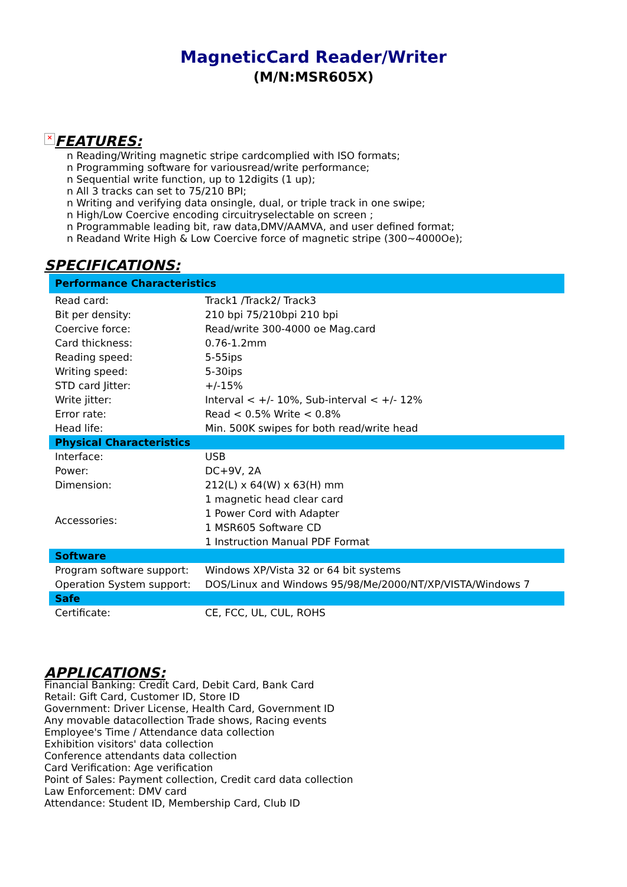MagneticCard Reader/Writer
(M/N:MSR605X)
× FEATURES:
n Reading/Writing magnetic stripe cardcomplied with ISO formats;
n Programming software for variousread/write performance;
n Sequential write function, up to 12digits (1 up);
n All 3 tracks can set to 75/210 BPI;
n Writing and verifying data onsingle, dual, or triple track in one swipe;
n High/Low Coercive encoding circuitryselectable on screen ;
n Programmable leading bit, raw data,DMV/AAMVA, and user defined format;
n Readand Write High & Low Coercive force of magnetic stripe (300~4000Oe);
SPECIFICATIONS:
| Performance Characteristics | |
| Read card: | Track1 /Track2/ Track3 |
| Bit per density: | 210 bpi 75/210bpi 210 bpi |
| Coercive force: | Read/write 300-4000 oe Mag.card |
| Card thickness: | 0.76-1.2mm |
| Reading speed: | 5-55ips |
| Writing speed: | 5-30ips |
| STD card Jitter: | +/-15% |
| Write jitter: | Interval < +/- 10%, Sub-interval < +/- 12% |
| Error rate: | Read < 0.5% Write < 0.8% |
| Head life: | Min. 500K swipes for both read/write head |
| Physical Characteristics | |
| Interface: | USB |
| Power: | DC+9V, 2A |
| Dimension: | 212(L) x 64(W) x 63(H) mm |
| Accessories: | 1 magnetic head clear card 1 Power Cord with Adapter 1 MSR605 Software CD 1 Instruction Manual PDF Format |
| Software | |
| Program software support: | Windows XP/Vista 32 or 64 bit systems |
| Operation System support: | DOS/Linux and Windows 95/98/Me/2000/NT/XP/VISTA/Windows 7 |
| Safe | |
| Certificate: | CE, FCC, UL, CUL, ROHS |
APPLICATIONS:
Financial Banking: Credit Card, Debit Card, Bank Card
Retail: Gift Card, Customer ID, Store ID
Government: Driver License, Health Card, Government ID
Any movable datacollection Trade shows, Racing events
Employee's Time / Attendance data collection
Exhibition visitors' data collection
Conference attendants data collection
Card Verification: Age verification
Point of Sales: Payment collection, Credit card data collection
Law Enforcement: DMV card
Attendance: Student ID, Membership Card, Club ID